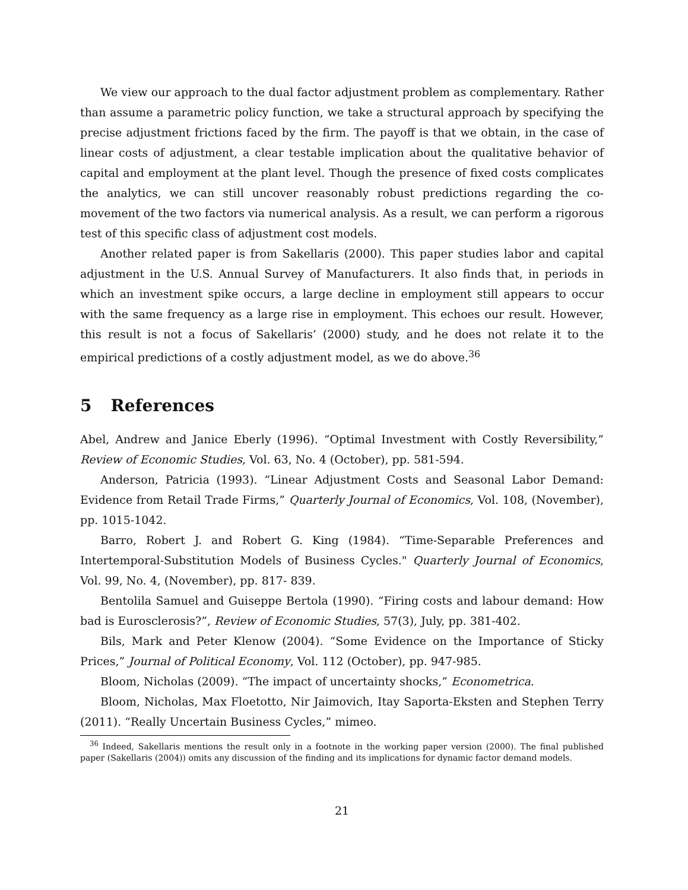We view our approach to the dual factor adjustment problem as complementary. Rather than assume a parametric policy function, we take a structural approach by specifying the precise adjustment frictions faced by the firm. The payoff is that we obtain, in the case of linear costs of adjustment, a clear testable implication about the qualitative behavior of capital and employment at the plant level. Though the presence of fixed costs complicates the analytics, we can still uncover reasonably robust predictions regarding the co-movement of the two factors via numerical analysis. As a result, we can perform a rigorous test of this specific class of adjustment cost models.
Another related paper is from Sakellaris (2000). This paper studies labor and capital adjustment in the U.S. Annual Survey of Manufacturers. It also finds that, in periods in which an investment spike occurs, a large decline in employment still appears to occur with the same frequency as a large rise in employment. This echoes our result. However, this result is not a focus of Sakellaris’ (2000) study, and he does not relate it to the empirical predictions of a costly adjustment model, as we do above.<sup>36</sup>
5 References
Abel, Andrew and Janice Eberly (1996). “Optimal Investment with Costly Reversibility,” Review of Economic Studies, Vol. 63, No. 4 (October), pp. 581-594.
Anderson, Patricia (1993). “Linear Adjustment Costs and Seasonal Labor Demand: Evidence from Retail Trade Firms,” Quarterly Journal of Economics, Vol. 108, (November), pp. 1015-1042.
Barro, Robert J. and Robert G. King (1984). “Time-Separable Preferences and Intertemporal-Substitution Models of Business Cycles." Quarterly Journal of Economics, Vol. 99, No. 4, (November), pp. 817- 839.
Bentolila Samuel and Guiseppe Bertola (1990). “Firing costs and labour demand: How bad is Eurosclerosis?”, Review of Economic Studies, 57(3), July, pp. 381-402.
Bils, Mark and Peter Klenow (2004). “Some Evidence on the Importance of Sticky Prices,” Journal of Political Economy, Vol. 112 (October), pp. 947-985.
Bloom, Nicholas (2009). “The impact of uncertainty shocks,” Econometrica.
Bloom, Nicholas, Max Floetotto, Nir Jaimovich, Itay Saporta-Eksten and Stephen Terry (2011). “Really Uncertain Business Cycles,” mimeo.
<sup>36</sup> Indeed, Sakellaris mentions the result only in a footnote in the working paper version (2000). The final published paper (Sakellaris (2004)) omits any discussion of the finding and its implications for dynamic factor demand models.
21